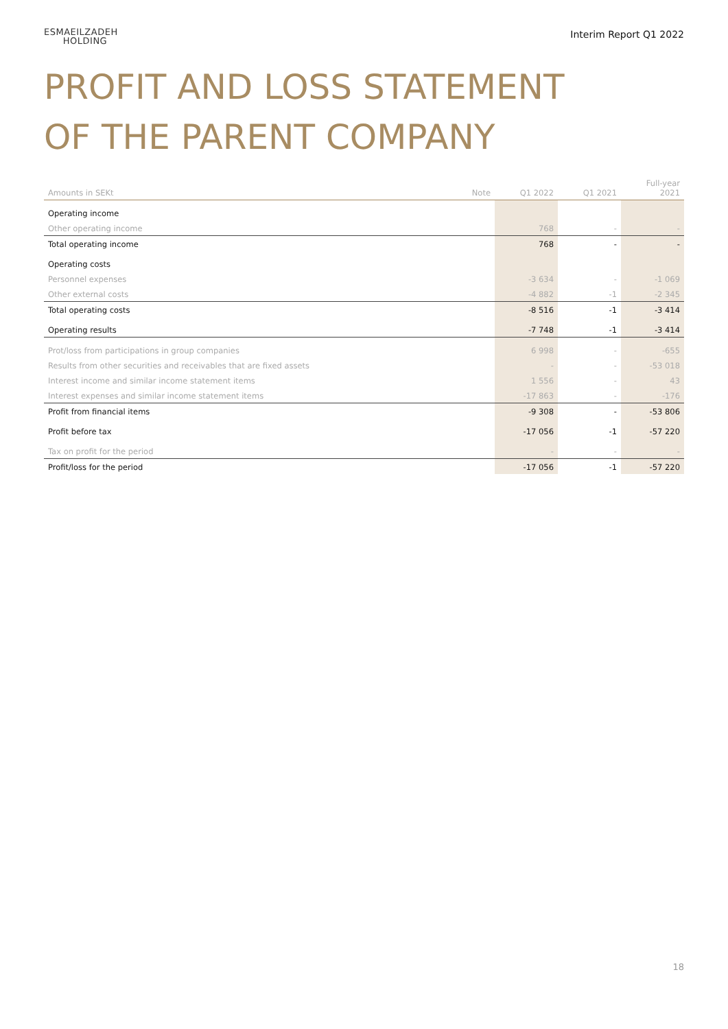ESMAEILZADEH
HOLDING
Interim Report Q1 2022
PROFIT AND LOSS STATEMENT
OF THE PARENT COMPANY
| Amounts in SEKt | Note | Q1 2022 | Q1 2021 | Full-year 2021 |
| --- | --- | --- | --- | --- |
| Operating income | | | | |
| Other operating income | | 768 | - | - |
| Total operating income | | 768 | - | - |
| Operating costs | | | | |
| Personnel expenses | | -3 634 | - | -1 069 |
| Other external costs | | -4 882 | -1 | -2 345 |
| Total operating costs | | -8 516 | -1 | -3 414 |
| Operating results | | -7 748 | -1 | -3 414 |
| Prot/loss from participations in group companies | | 6 998 | - | -655 |
| Results from other securities and receivables that are fixed assets | | - | - | -53 018 |
| Interest income and similar income statement items | | 1 556 | - | 43 |
| Interest expenses and similar income statement items | | -17 863 | - | -176 |
| Profit from financial items | | -9 308 | - | -53 806 |
| Profit before tax | | -17 056 | -1 | -57 220 |
| Tax on profit for the period | | - | - | - |
| Profit/loss for the period | | -17 056 | -1 | -57 220 |
18